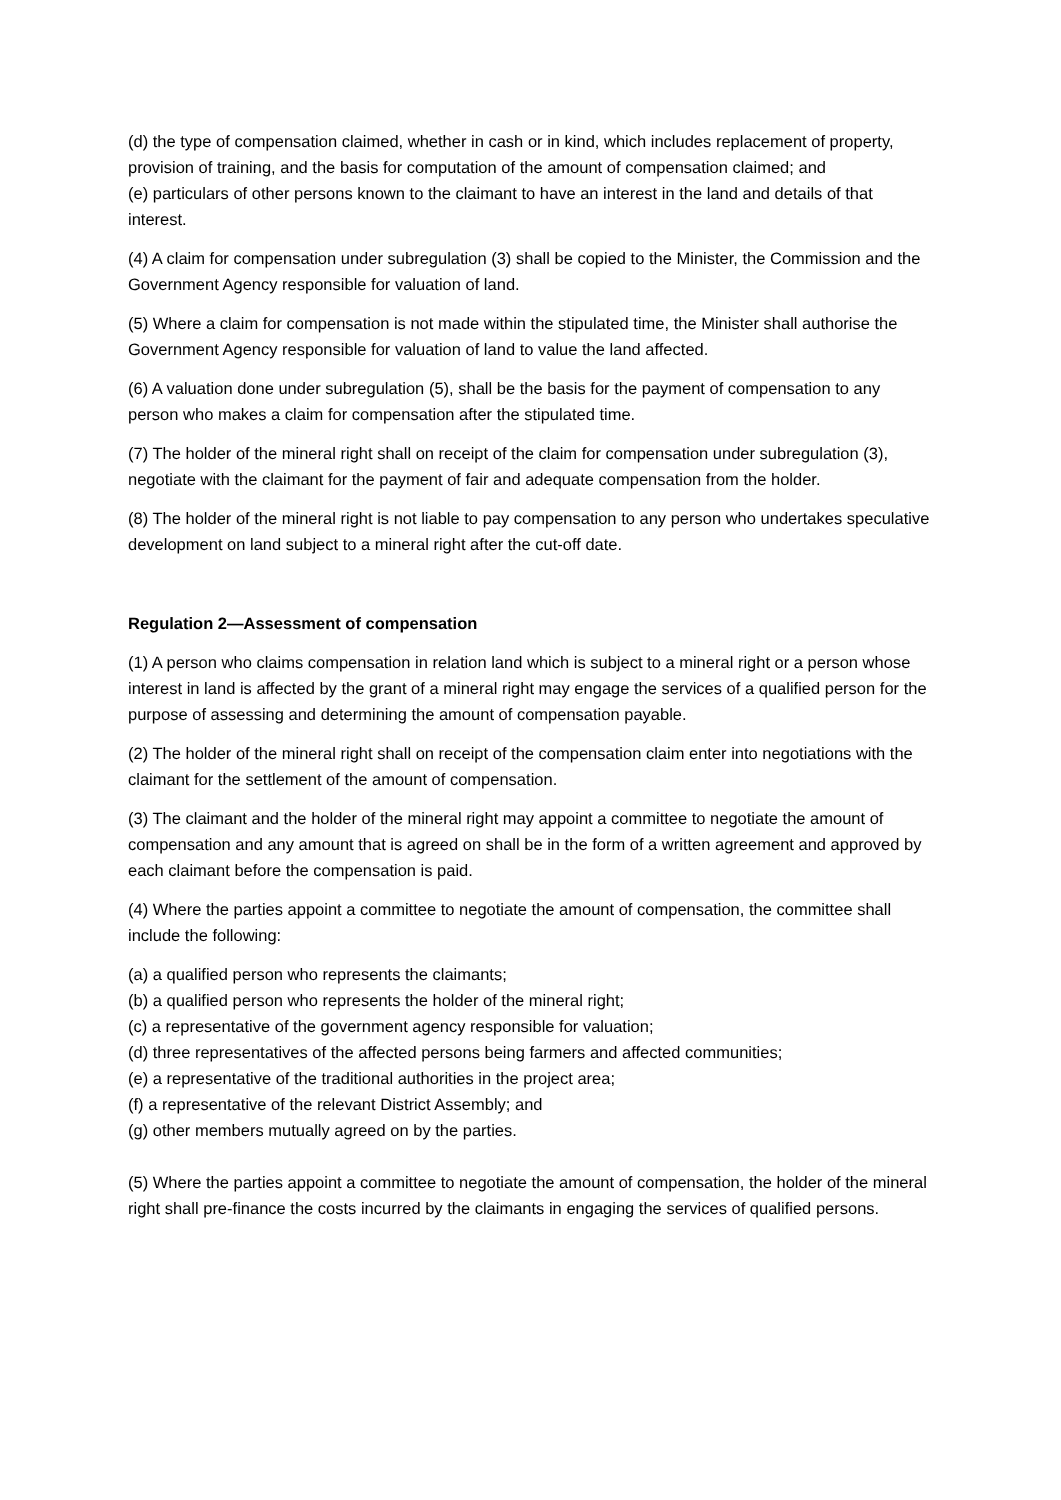(d) the type of compensation claimed, whether in cash or in kind, which includes replacement of property, provision of training, and the basis for computation of the amount of compensation claimed; and
(e) particulars of other persons known to the claimant to have an interest in the land and details of that interest.
(4) A claim for compensation under subregulation (3) shall be copied to the Minister, the Commission and the Government Agency responsible for valuation of land.
(5) Where a claim for compensation is not made within the stipulated time, the Minister shall authorise the Government Agency responsible for valuation of land to value the land affected.
(6) A valuation done under subregulation (5), shall be the basis for the payment of compensation to any person who makes a claim for compensation after the stipulated time.
(7) The holder of the mineral right shall on receipt of the claim for compensation under subregulation (3), negotiate with the claimant for the payment of fair and adequate compensation from the holder.
(8) The holder of the mineral right is not liable to pay compensation to any person who undertakes speculative development on land subject to a mineral right after the cut-off date.
Regulation 2—Assessment of compensation
(1) A person who claims compensation in relation land which is subject to a mineral right or a person whose interest in land is affected by the grant of a mineral right may engage the services of a qualified person for the purpose of assessing and determining the amount of compensation payable.
(2) The holder of the mineral right shall on receipt of the compensation claim enter into negotiations with the claimant for the settlement of the amount of compensation.
(3) The claimant and the holder of the mineral right may appoint a committee to negotiate the amount of compensation and any amount that is agreed on shall be in the form of a written agreement and approved by each claimant before the compensation is paid.
(4) Where the parties appoint a committee to negotiate the amount of compensation, the committee shall include the following:
(a) a qualified person who represents the claimants;
(b) a qualified person who represents the holder of the mineral right;
(c) a representative of the government agency responsible for valuation;
(d) three representatives of the affected persons being farmers and affected communities;
(e) a representative of the traditional authorities in the project area;
(f) a representative of the relevant District Assembly; and
(g) other members mutually agreed on by the parties.
(5) Where the parties appoint a committee to negotiate the amount of compensation, the holder of the mineral right shall pre-finance the costs incurred by the claimants in engaging the services of qualified persons.